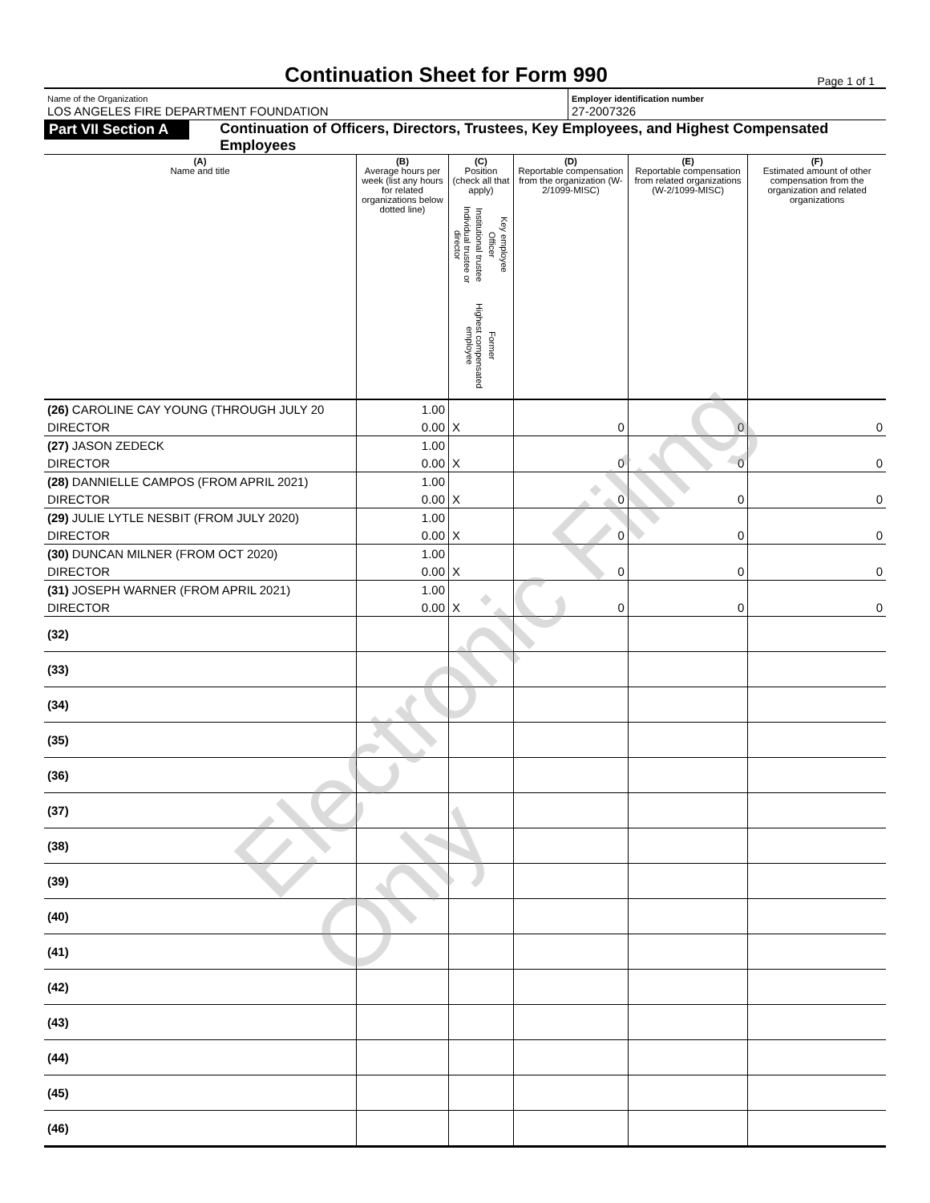Continuation Sheet for Form 990
Page 1 of 1
Name of the Organization
LOS ANGELES FIRE DEPARTMENT FOUNDATION
Employer identification number
27-2007326
Part VII Section A
Continuation of Officers, Directors, Trustees, Key Employees, and Highest Compensated Employees
| (A) Name and title | (B) Average hours per week (list any hours for related organizations below dotted line) | (C) Position (check all that apply) Individual trustee or director Institutional trustee Officer Key employee Highest compensated employee Former | (D) Reportable compensation from the organization (W-2/1099-MISC) | (E) Reportable compensation from related organizations (W-2/1099-MISC) | (F) Estimated amount of other compensation from the organization and related organizations |
| --- | --- | --- | --- | --- | --- |
| (26) CAROLINE CAY YOUNG (THROUGH JULY 20 | 1.00 | | | | |
| DIRECTOR | 0.00 | X | 0 | 0 | 0 |
| (27) JASON ZEDECK | 1.00 | | | | |
| DIRECTOR | 0.00 | X | 0 | 0 | 0 |
| (28) DANNIELLE CAMPOS (FROM APRIL 2021) | 1.00 | | | | |
| DIRECTOR | 0.00 | X | 0 | 0 | 0 |
| (29) JULIE LYTLE NESBIT (FROM JULY 2020) | 1.00 | | | | |
| DIRECTOR | 0.00 | X | 0 | 0 | 0 |
| (30) DUNCAN MILNER (FROM OCT 2020) | 1.00 | | | | |
| DIRECTOR | 0.00 | X | 0 | 0 | 0 |
| (31) JOSEPH WARNER (FROM APRIL 2021) | 1.00 | | | | |
| DIRECTOR | 0.00 | X | 0 | 0 | 0 |
| (32) | | | | | |
| (33) | | | | | |
| (34) | | | | | |
| (35) | | | | | |
| (36) | | | | | |
| (37) | | | | | |
| (38) | | | | | |
| (39) | | | | | |
| (40) | | | | | |
| (41) | | | | | |
| (42) | | | | | |
| (43) | | | | | |
| (44) | | | | | |
| (45) | | | | | |
| (46) | | | | | |
Electronic Filing Only